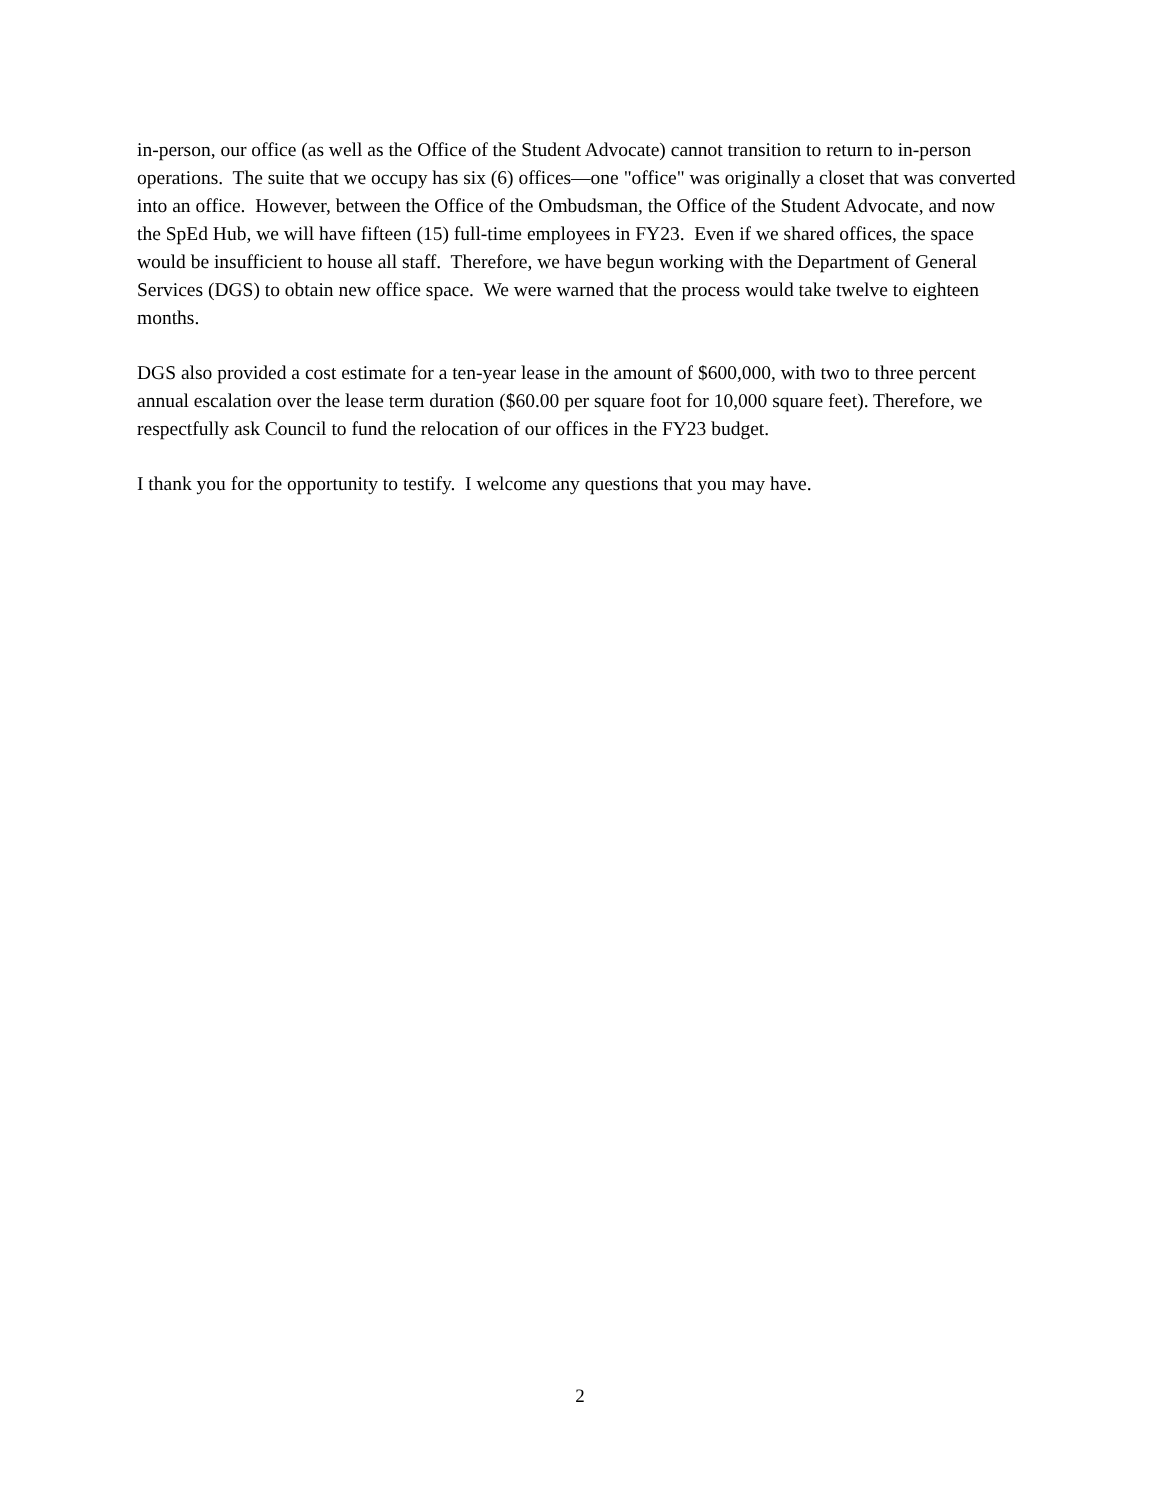in-person, our office (as well as the Office of the Student Advocate) cannot transition to return to in-person operations. The suite that we occupy has six (6) offices—one "office" was originally a closet that was converted into an office. However, between the Office of the Ombudsman, the Office of the Student Advocate, and now the SpEd Hub, we will have fifteen (15) full-time employees in FY23. Even if we shared offices, the space would be insufficient to house all staff. Therefore, we have begun working with the Department of General Services (DGS) to obtain new office space. We were warned that the process would take twelve to eighteen months.
DGS also provided a cost estimate for a ten-year lease in the amount of $600,000, with two to three percent annual escalation over the lease term duration ($60.00 per square foot for 10,000 square feet). Therefore, we respectfully ask Council to fund the relocation of our offices in the FY23 budget.
I thank you for the opportunity to testify. I welcome any questions that you may have.
2